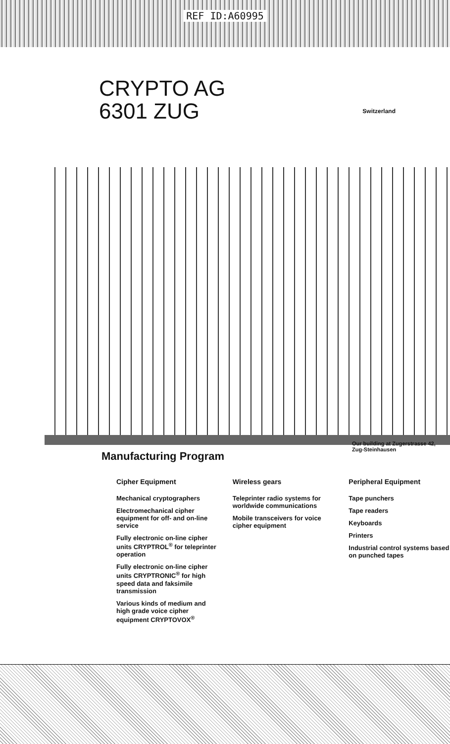REF ID:A60995
CRYPTO AG
6301 ZUG
Switzerland
Our building at Zugerstrasse 42, Zug-Steinhausen
Manufacturing Program
Cipher Equipment
Mechanical cryptographers
Electromechanical cipher equipment for off- and on-line service
Fully electronic on-line cipher units CRYPTROL<sup>®</sup> for teleprinter operation
Fully electronic on-line cipher units CRYPTRONIC<sup>®</sup> for high speed data and faksimile transmission
Various kinds of medium and high grade voice cipher equipment CRYPTOVOX<sup>®</sup>
Wireless gears
Teleprinter radio systems for worldwide communications
Mobile transceivers for voice cipher equipment
Peripheral Equipment
Tape punchers
Tape readers
Keyboards
Printers
Industrial control systems based on punched tapes